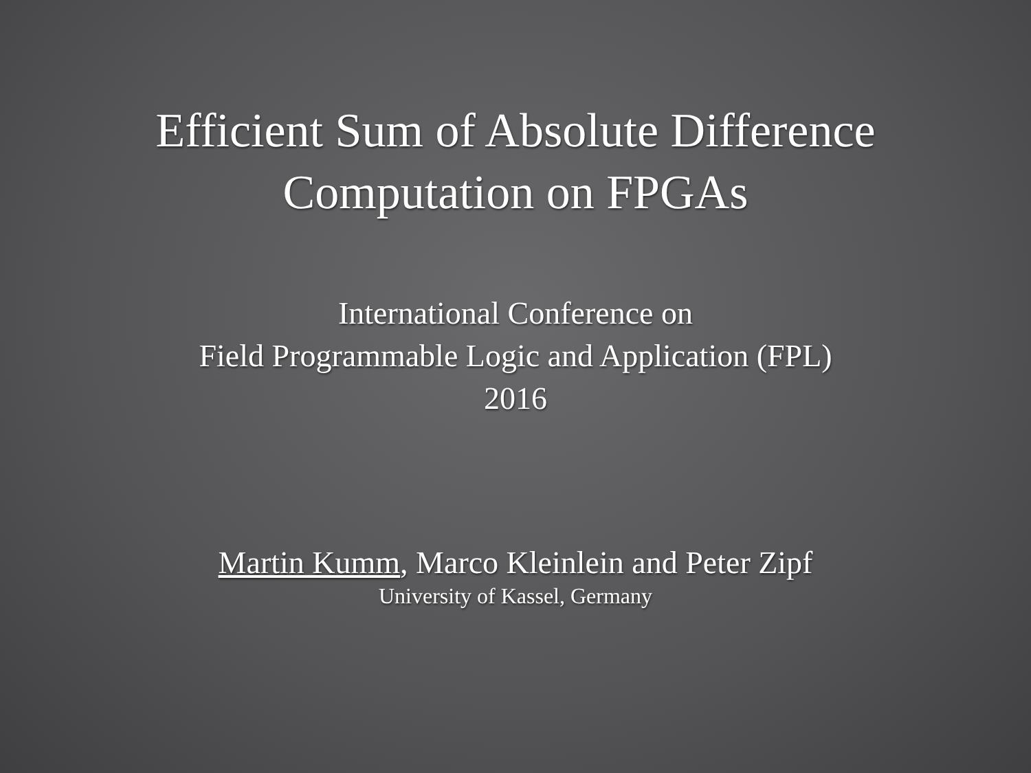Efficient Sum of Absolute Difference
Computation on FPGAs
International Conference on
Field Programmable Logic and Application (FPL)
2016
Martin Kumm, Marco Kleinlein and Peter Zipf
University of Kassel, Germany